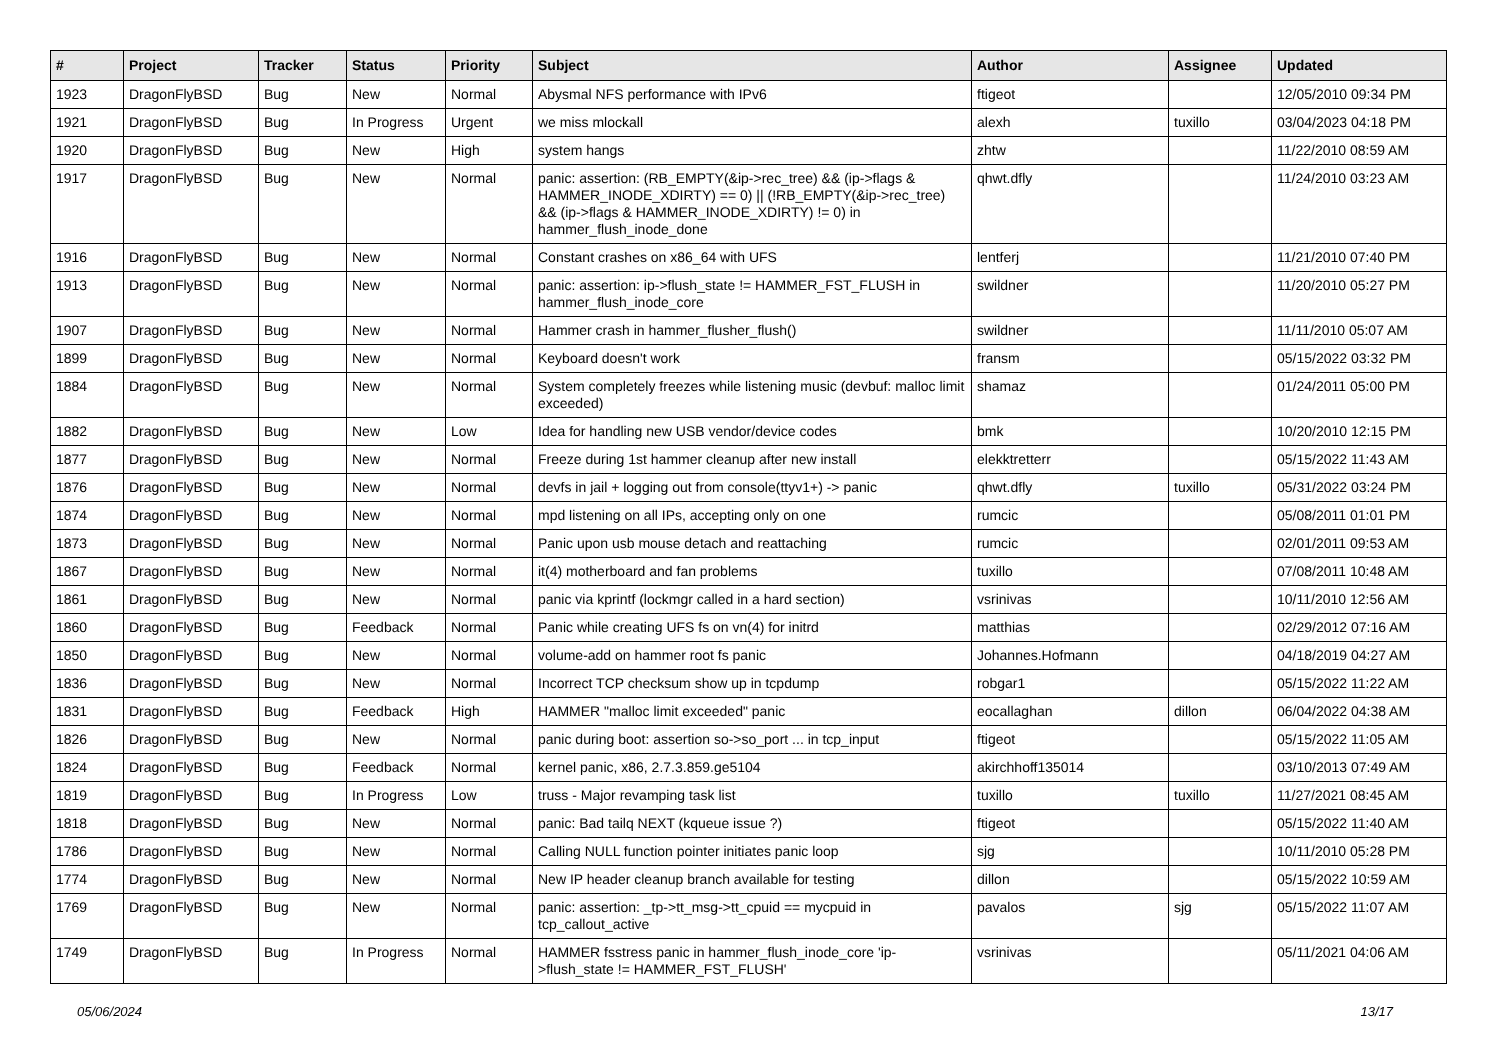| # | Project | Tracker | Status | Priority | Subject | Author | Assignee | Updated |
| --- | --- | --- | --- | --- | --- | --- | --- | --- |
| 1923 | DragonFlyBSD | Bug | New | Normal | Abysmal NFS performance with IPv6 | ftigeot | | 12/05/2010 09:34 PM |
| 1921 | DragonFlyBSD | Bug | In Progress | Urgent | we miss mlockall | alexh | tuxillo | 03/04/2023 04:18 PM |
| 1920 | DragonFlyBSD | Bug | New | High | system hangs | zhtw | | 11/22/2010 08:59 AM |
| 1917 | DragonFlyBSD | Bug | New | Normal | panic: assertion: (RB_EMPTY(&ip->rec_tree) && (ip->flags & HAMMER_INODE_XDIRTY) == 0) // (!RB_EMPTY(&ip->rec_tree) && (ip->flags & HAMMER_INODE_XDIRTY) != 0) in hammer_flush_inode_done | qhwt.dfly | | 11/24/2010 03:23 AM |
| 1916 | DragonFlyBSD | Bug | New | Normal | Constant crashes on x86_64 with UFS | lentferj | | 11/21/2010 07:40 PM |
| 1913 | DragonFlyBSD | Bug | New | Normal | panic: assertion: ip->flush_state != HAMMER_FST_FLUSH in hammer_flush_inode_core | swildner | | 11/20/2010 05:27 PM |
| 1907 | DragonFlyBSD | Bug | New | Normal | Hammer crash in hammer_flusher_flush() | swildner | | 11/11/2010 05:07 AM |
| 1899 | DragonFlyBSD | Bug | New | Normal | Keyboard doesn't work | fransm | | 05/15/2022 03:32 PM |
| 1884 | DragonFlyBSD | Bug | New | Normal | System completely freezes while listening music (devbuf: malloc limit exceeded) | shamaz | | 01/24/2011 05:00 PM |
| 1882 | DragonFlyBSD | Bug | New | Low | Idea for handling new USB vendor/device codes | bmk | | 10/20/2010 12:15 PM |
| 1877 | DragonFlyBSD | Bug | New | Normal | Freeze during 1st hammer cleanup after new install | elekktretterr | | 05/15/2022 11:43 AM |
| 1876 | DragonFlyBSD | Bug | New | Normal | devfs in jail + logging out from console(ttyv1+) -> panic | qhwt.dfly | tuxillo | 05/31/2022 03:24 PM |
| 1874 | DragonFlyBSD | Bug | New | Normal | mpd listening on all IPs, accepting only on one | rumcic | | 05/08/2011 01:01 PM |
| 1873 | DragonFlyBSD | Bug | New | Normal | Panic upon usb mouse detach and reattaching | rumcic | | 02/01/2011 09:53 AM |
| 1867 | DragonFlyBSD | Bug | New | Normal | it(4) motherboard and fan problems | tuxillo | | 07/08/2011 10:48 AM |
| 1861 | DragonFlyBSD | Bug | New | Normal | panic via kprintf (lockmgr called in a hard section) | vsrinivas | | 10/11/2010 12:56 AM |
| 1860 | DragonFlyBSD | Bug | Feedback | Normal | Panic while creating UFS fs on vn(4) for initrd | matthias | | 02/29/2012 07:16 AM |
| 1850 | DragonFlyBSD | Bug | New | Normal | volume-add on hammer root fs panic | Johannes.Hofmann | | 04/18/2019 04:27 AM |
| 1836 | DragonFlyBSD | Bug | New | Normal | Incorrect TCP checksum show up in tcpdump | robgar1 | | 05/15/2022 11:22 AM |
| 1831 | DragonFlyBSD | Bug | Feedback | High | HAMMER "malloc limit exceeded" panic | eocallaghan | dillon | 06/04/2022 04:38 AM |
| 1826 | DragonFlyBSD | Bug | New | Normal | panic during boot: assertion so->so_port ... in tcp_input | ftigeot | | 05/15/2022 11:05 AM |
| 1824 | DragonFlyBSD | Bug | Feedback | Normal | kernel panic, x86, 2.7.3.859.ge5104 | akirchhoff135014 | | 03/10/2013 07:49 AM |
| 1819 | DragonFlyBSD | Bug | In Progress | Low | truss - Major revamping task list | tuxillo | tuxillo | 11/27/2021 08:45 AM |
| 1818 | DragonFlyBSD | Bug | New | Normal | panic: Bad tailq NEXT (kqueue issue ?) | ftigeot | | 05/15/2022 11:40 AM |
| 1786 | DragonFlyBSD | Bug | New | Normal | Calling NULL function pointer initiates panic loop | sjg | | 10/11/2010 05:28 PM |
| 1774 | DragonFlyBSD | Bug | New | Normal | New IP header cleanup branch available for testing | dillon | | 05/15/2022 10:59 AM |
| 1769 | DragonFlyBSD | Bug | New | Normal | panic: assertion: _tp->tt_msg->tt_cpuid == mycpuid in tcp_callout_active | pavalos | sjg | 05/15/2022 11:07 AM |
| 1749 | DragonFlyBSD | Bug | In Progress | Normal | HAMMER fsstress panic in hammer_flush_inode_core 'ip->flush_state != HAMMER_FST_FLUSH' | vsrinivas | | 05/11/2021 04:06 AM |
05/06/2024 13/17